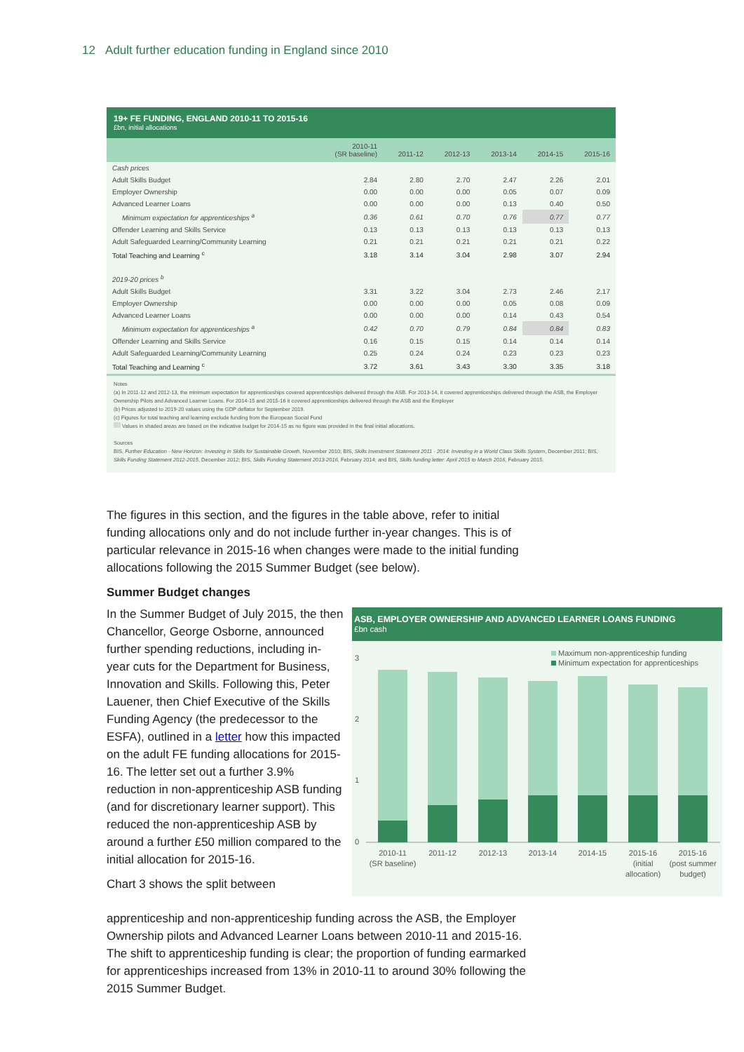12 Adult further education funding in England since 2010
19+ FE FUNDING, ENGLAND 2010-11 TO 2015-16
£bn, initial allocations
| | 2010-11 (SR baseline) | 2011-12 | 2012-13 | 2013-14 | 2014-15 | 2015-16 |
| --- | --- | --- | --- | --- | --- | --- |
| Cash prices | | | | | | |
| Adult Skills Budget | 2.84 | 2.80 | 2.70 | 2.47 | 2.26 | 2.01 |
| Employer Ownership | 0.00 | 0.00 | 0.00 | 0.05 | 0.07 | 0.09 |
| Advanced Learner Loans | 0.00 | 0.00 | 0.00 | 0.13 | 0.40 | 0.50 |
| Minimum expectation for apprenticeships <sup>a</sup> | 0.36 | 0.61 | 0.70 | 0.76 | 0.77 | 0.77 |
| Offender Learning and Skills Service | 0.13 | 0.13 | 0.13 | 0.13 | 0.13 | 0.13 |
| Adult Safeguarded Learning/Community Learning | 0.21 | 0.21 | 0.21 | 0.21 | 0.21 | 0.22 |
| Total Teaching and Learning <sup>c</sup> | 3.18 | 3.14 | 3.04 | 2.98 | 3.07 | 2.94 |
| 2019-20 prices <sup>b</sup> | | | | | | |
| Adult Skills Budget | 3.31 | 3.22 | 3.04 | 2.73 | 2.46 | 2.17 |
| Employer Ownership | 0.00 | 0.00 | 0.00 | 0.05 | 0.08 | 0.09 |
| Advanced Learner Loans | 0.00 | 0.00 | 0.00 | 0.14 | 0.43 | 0.54 |
| Minimum expectation for apprenticeships <sup>a</sup> | 0.42 | 0.70 | 0.79 | 0.84 | 0.84 | 0.83 |
| Offender Learning and Skills Service | 0.16 | 0.15 | 0.15 | 0.14 | 0.14 | 0.14 |
| Adult Safeguarded Learning/Community Learning | 0.25 | 0.24 | 0.24 | 0.23 | 0.23 | 0.23 |
| Total Teaching and Learning <sup>c</sup> | 3.72 | 3.61 | 3.43 | 3.30 | 3.35 | 3.18 |
Notes
(a) In 2011-12 and 2012-13, the minimum expectation for apprenticeships covered apprenticeships delivered through the ASB. For 2013-14, it covered apprenticeships delivered through the ASB, the Employer Ownership Pilots and Advanced Learner Loans. For 2014-15 and 2015-16 it covered apprenticeships delivered through the ASB and the Employer
(b) Prices adjusted to 2019-20 values using the GDP deflator for September 2019.
(c) Figures for total teaching and learning exclude funding from the European Social Fund
Values in shaded areas are based on the indicative budget for 2014-15 as no figure was provided in the final initial allocations.
Sources
BIS, Further Education - New Horizon: Investing in Skills for Sustainable Growth, November 2010; BIS, Skills Investment Statement 2011 - 2014: Investing in a World Class Skills System, December 2011; BIS, Skills Funding Statement 2012-2015, December 2012; BIS, Skills Funding Statement 2013-2016, February 2014; and BIS, Skills funding letter: April 2015 to March 2016, February 2015.
The figures in this section, and the figures in the table above, refer to initial funding allocations only and do not include further in-year changes. This is of particular relevance in 2015-16 when changes were made to the initial funding allocations following the 2015 Summer Budget (see below).
Summer Budget changes
In the Summer Budget of July 2015, the then Chancellor, George Osborne, announced further spending reductions, including in-year cuts for the Department for Business, Innovation and Skills. Following this, Peter Lauener, then Chief Executive of the Skills Funding Agency (the predecessor to the ESFA), outlined in a letter how this impacted on the adult FE funding allocations for 2015-16. The letter set out a further 3.9% reduction in non-apprenticeship ASB funding (and for discretionary learner support). This reduced the non-apprenticeship ASB by around a further £50 million compared to the initial allocation for 2015-16.
Chart 3 shows the split between
apprenticeship and non-apprenticeship funding across the ASB, the Employer Ownership pilots and Advanced Learner Loans between 2010-11 and 2015-16. The shift to apprenticeship funding is clear; the proportion of funding earmarked for apprenticeships increased from 13% in 2010-11 to around 30% following the 2015 Summer Budget.
ASB, EMPLOYER OWNERSHIP AND ADVANCED LEARNER LOANS FUNDING
£bn cash
Maximum non-apprenticeship funding
Minimum expectation for apprenticeships
3
2
1
0
2010-11
(SR baseline)
2011-12
2012-13
2013-14
2014-15
2015-16
(initial
allocation)
2015-16
(post summer
budget)